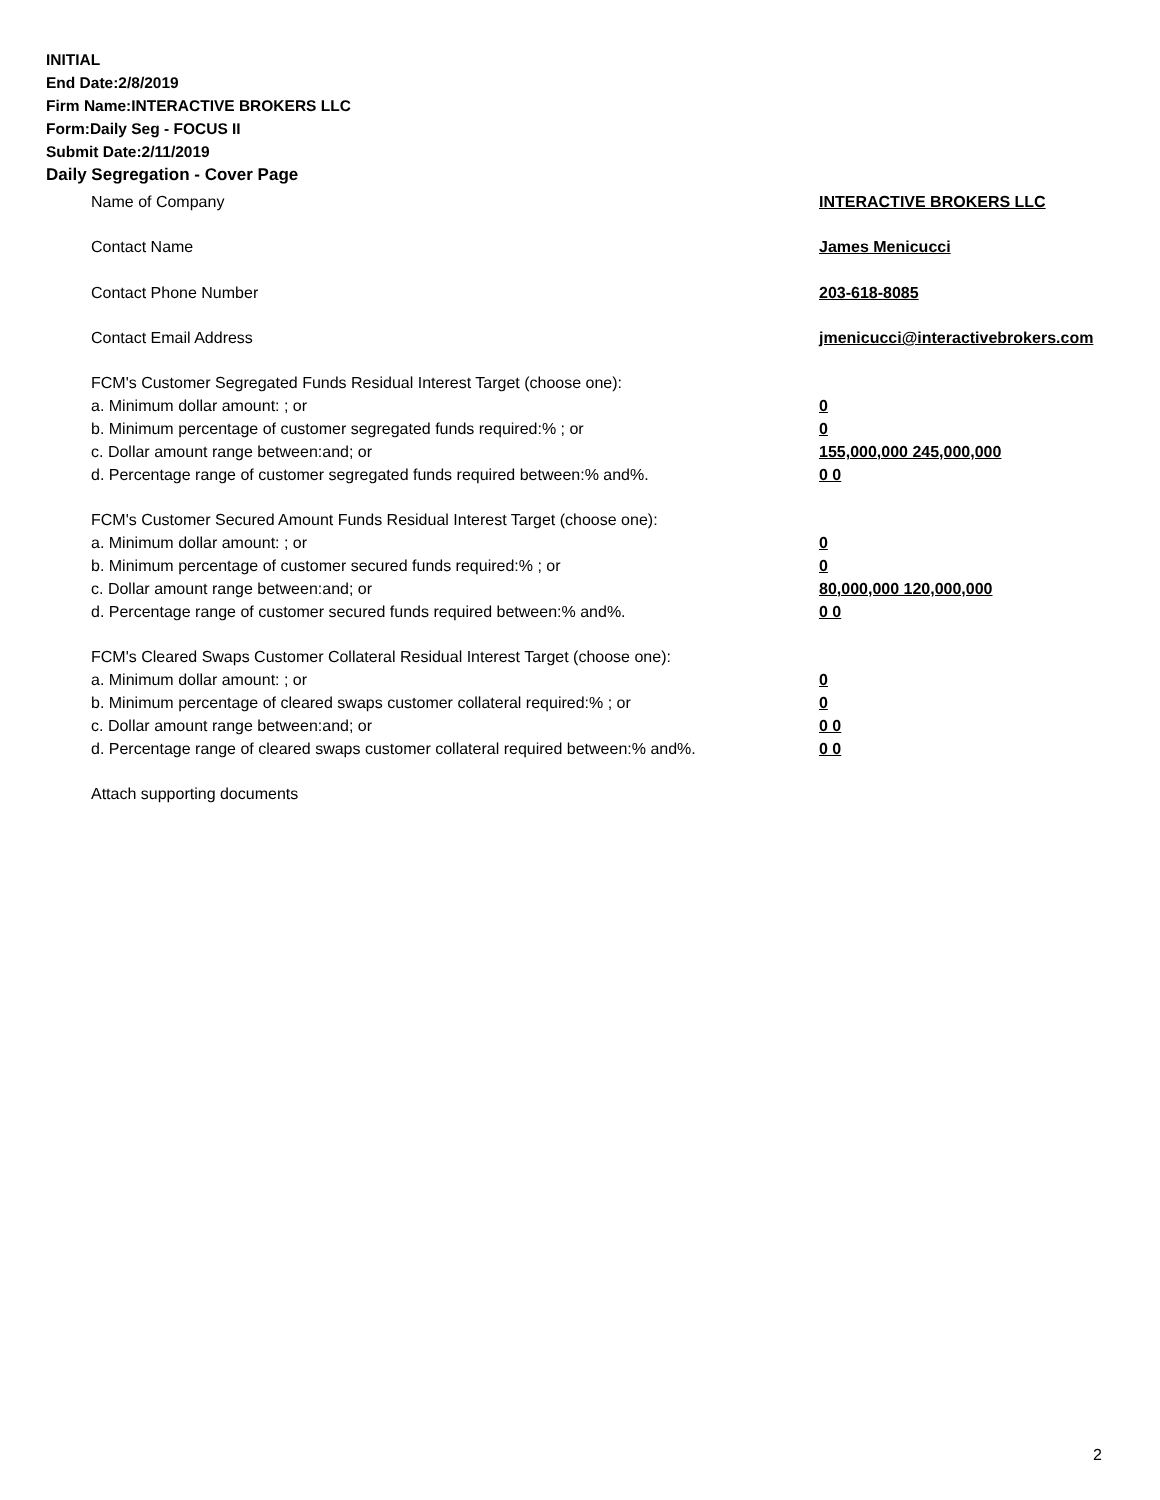INITIAL
End Date:2/8/2019
Firm Name:INTERACTIVE BROKERS LLC
Form:Daily Seg - FOCUS II
Submit Date:2/11/2019
Daily Segregation - Cover Page
Name of Company INTERACTIVE BROKERS LLC
Contact Name James Menicucci
Contact Phone Number 203-618-8085
Contact Email Address jmenicucci@interactivebrokers.com
FCM's Customer Segregated Funds Residual Interest Target (choose one):
a. Minimum dollar amount: ; or 0
b. Minimum percentage of customer segregated funds required:% ; or 0
c. Dollar amount range between:and; or 155,000,000 245,000,000
d. Percentage range of customer segregated funds required between:% and%. 0 0
FCM's Customer Secured Amount Funds Residual Interest Target (choose one):
a. Minimum dollar amount: ; or 0
b. Minimum percentage of customer secured funds required:% ; or 0
c. Dollar amount range between:and; or 80,000,000 120,000,000
d. Percentage range of customer secured funds required between:% and%. 0 0
FCM's Cleared Swaps Customer Collateral Residual Interest Target (choose one):
a. Minimum dollar amount: ; or 0
b. Minimum percentage of cleared swaps customer collateral required:% ; or 0
c. Dollar amount range between:and; or 0 0
d. Percentage range of cleared swaps customer collateral required between:% and%.
0 0
Attach supporting documents
2